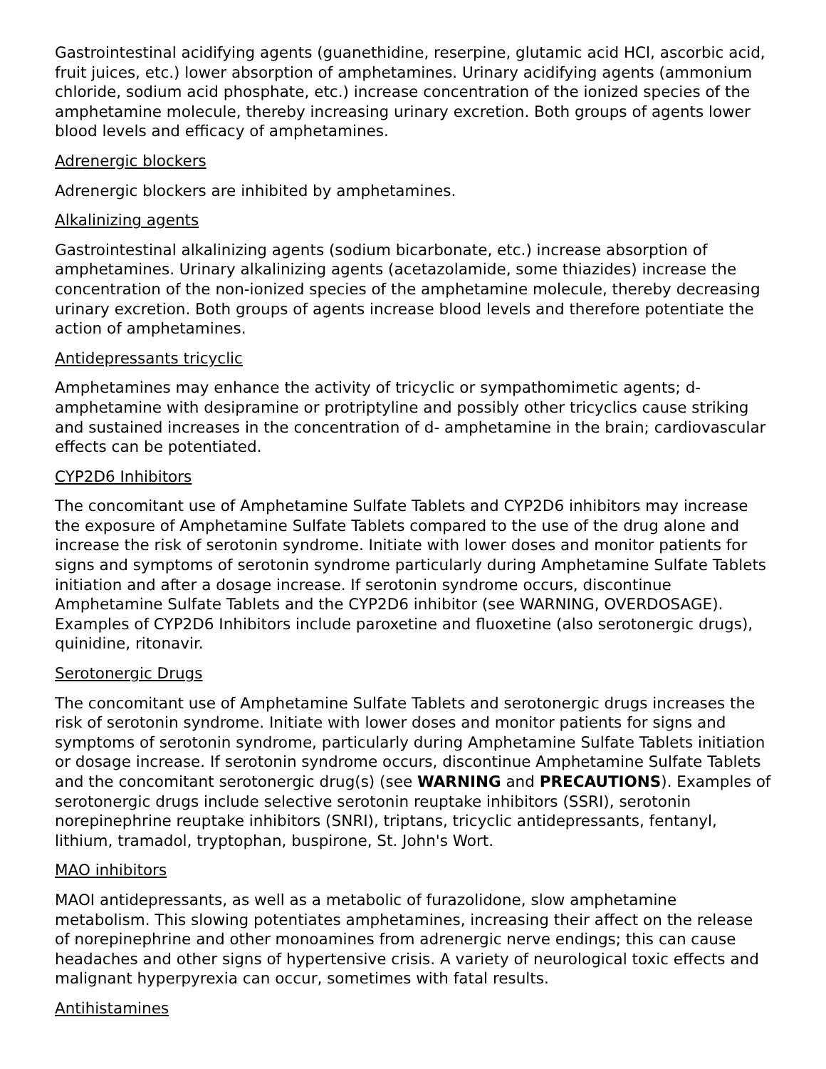Gastrointestinal acidifying agents (guanethidine, reserpine, glutamic acid HCl, ascorbic acid, fruit juices, etc.) lower absorption of amphetamines. Urinary acidifying agents (ammonium chloride, sodium acid phosphate, etc.) increase concentration of the ionized species of the amphetamine molecule, thereby increasing urinary excretion. Both groups of agents lower blood levels and efficacy of amphetamines.
Adrenergic blockers
Adrenergic blockers are inhibited by amphetamines.
Alkalinizing agents
Gastrointestinal alkalinizing agents (sodium bicarbonate, etc.) increase absorption of amphetamines. Urinary alkalinizing agents (acetazolamide, some thiazides) increase the concentration of the non-ionized species of the amphetamine molecule, thereby decreasing urinary excretion. Both groups of agents increase blood levels and therefore potentiate the action of amphetamines.
Antidepressants tricyclic
Amphetamines may enhance the activity of tricyclic or sympathomimetic agents; d-amphetamine with desipramine or protriptyline and possibly other tricyclics cause striking and sustained increases in the concentration of d- amphetamine in the brain; cardiovascular effects can be potentiated.
CYP2D6 Inhibitors
The concomitant use of Amphetamine Sulfate Tablets and CYP2D6 inhibitors may increase the exposure of Amphetamine Sulfate Tablets compared to the use of the drug alone and increase the risk of serotonin syndrome. Initiate with lower doses and monitor patients for signs and symptoms of serotonin syndrome particularly during Amphetamine Sulfate Tablets initiation and after a dosage increase. If serotonin syndrome occurs, discontinue Amphetamine Sulfate Tablets and the CYP2D6 inhibitor (see WARNING, OVERDOSAGE). Examples of CYP2D6 Inhibitors include paroxetine and fluoxetine (also serotonergic drugs), quinidine, ritonavir.
Serotonergic Drugs
The concomitant use of Amphetamine Sulfate Tablets and serotonergic drugs increases the risk of serotonin syndrome. Initiate with lower doses and monitor patients for signs and symptoms of serotonin syndrome, particularly during Amphetamine Sulfate Tablets initiation or dosage increase. If serotonin syndrome occurs, discontinue Amphetamine Sulfate Tablets and the concomitant serotonergic drug(s) (see WARNING and PRECAUTIONS). Examples of serotonergic drugs include selective serotonin reuptake inhibitors (SSRI), serotonin norepinephrine reuptake inhibitors (SNRI), triptans, tricyclic antidepressants, fentanyl, lithium, tramadol, tryptophan, buspirone, St. John's Wort.
MAO inhibitors
MAOI antidepressants, as well as a metabolic of furazolidone, slow amphetamine metabolism. This slowing potentiates amphetamines, increasing their affect on the release of norepinephrine and other monoamines from adrenergic nerve endings; this can cause headaches and other signs of hypertensive crisis. A variety of neurological toxic effects and malignant hyperpyrexia can occur, sometimes with fatal results.
Antihistamines